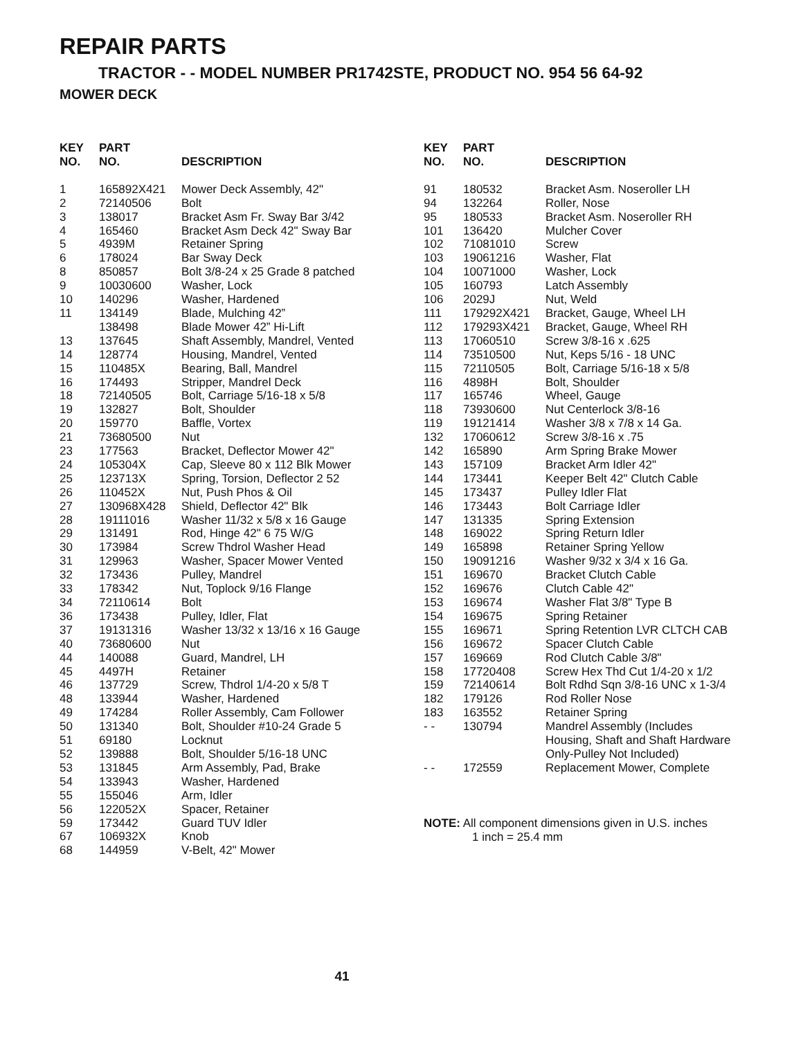REPAIR PARTS
TRACTOR - - MODEL NUMBER PR1742STE, PRODUCT NO. 954 56 64-92
MOWER DECK
| KEY NO. | PART NO. | DESCRIPTION |
| --- | --- | --- |
| 1 | 165892X421 | Mower Deck Assembly, 42" |
| 2 | 72140506 | Bolt |
| 3 | 138017 | Bracket Asm Fr. Sway Bar 3/42 |
| 4 | 165460 | Bracket Asm Deck 42" Sway Bar |
| 5 | 4939M | Retainer Spring |
| 6 | 178024 | Bar Sway Deck |
| 8 | 850857 | Bolt 3/8-24 x 25 Grade 8 patched |
| 9 | 10030600 | Washer, Lock |
| 10 | 140296 | Washer, Hardened |
| 11 | 134149 | Blade, Mulching 42” |
| | 138498 | Blade Mower 42” Hi-Lift |
| 13 | 137645 | Shaft Assembly, Mandrel, Vented |
| 14 | 128774 | Housing, Mandrel, Vented |
| 15 | 110485X | Bearing, Ball, Mandrel |
| 16 | 174493 | Stripper, Mandrel Deck |
| 18 | 72140505 | Bolt, Carriage 5/16-18 x 5/8 |
| 19 | 132827 | Bolt, Shoulder |
| 20 | 159770 | Baffle, Vortex |
| 21 | 73680500 | Nut |
| 23 | 177563 | Bracket, Deflector Mower 42" |
| 24 | 105304X | Cap, Sleeve 80 x 112 Blk Mower |
| 25 | 123713X | Spring, Torsion, Deflector 2 52 |
| 26 | 110452X | Nut, Push Phos & Oil |
| 27 | 130968X428 | Shield, Deflector 42" Blk |
| 28 | 19111016 | Washer 11/32 x 5/8 x 16 Gauge |
| 29 | 131491 | Rod, Hinge 42" 6 75 W/G |
| 30 | 173984 | Screw Thdrol Washer Head |
| 31 | 129963 | Washer, Spacer Mower Vented |
| 32 | 173436 | Pulley, Mandrel |
| 33 | 178342 | Nut, Toplock 9/16 Flange |
| 34 | 72110614 | Bolt |
| 36 | 173438 | Pulley, Idler, Flat |
| 37 | 19131316 | Washer 13/32 x 13/16 x 16 Gauge |
| 40 | 73680600 | Nut |
| 44 | 140088 | Guard, Mandrel, LH |
| 45 | 4497H | Retainer |
| 46 | 137729 | Screw, Thdrol 1/4-20 x 5/8 T |
| 48 | 133944 | Washer, Hardened |
| 49 | 174284 | Roller Assembly, Cam Follower |
| 50 | 131340 | Bolt, Shoulder #10-24 Grade 5 |
| 51 | 69180 | Locknut |
| 52 | 139888 | Bolt, Shoulder 5/16-18 UNC |
| 53 | 131845 | Arm Assembly, Pad, Brake |
| 54 | 133943 | Washer, Hardened |
| 55 | 155046 | Arm, Idler |
| 56 | 122052X | Spacer, Retainer |
| 59 | 173442 | Guard TUV Idler |
| 67 | 106932X | Knob |
| 68 | 144959 | V-Belt, 42" Mower |
| KEY NO. | PART NO. | DESCRIPTION |
| --- | --- | --- |
| 91 | 180532 | Bracket Asm. Noseroller LH |
| 94 | 132264 | Roller, Nose |
| 95 | 180533 | Bracket Asm. Noseroller RH |
| 101 | 136420 | Mulcher Cover |
| 102 | 71081010 | Screw |
| 103 | 19061216 | Washer, Flat |
| 104 | 10071000 | Washer, Lock |
| 105 | 160793 | Latch Assembly |
| 106 | 2029J | Nut, Weld |
| 111 | 179292X421 | Bracket, Gauge, Wheel LH |
| 112 | 179293X421 | Bracket, Gauge, Wheel RH |
| 113 | 17060510 | Screw 3/8-16 x .625 |
| 114 | 73510500 | Nut, Keps 5/16 - 18 UNC |
| 115 | 72110505 | Bolt, Carriage 5/16-18 x 5/8 |
| 116 | 4898H | Bolt, Shoulder |
| 117 | 165746 | Wheel, Gauge |
| 118 | 73930600 | Nut Centerlock 3/8-16 |
| 119 | 19121414 | Washer 3/8 x 7/8 x 14 Ga. |
| 132 | 17060612 | Screw 3/8-16 x .75 |
| 142 | 165890 | Arm Spring Brake Mower |
| 143 | 157109 | Bracket Arm Idler 42" |
| 144 | 173441 | Keeper Belt 42" Clutch Cable |
| 145 | 173437 | Pulley Idler Flat |
| 146 | 173443 | Bolt Carriage Idler |
| 147 | 131335 | Spring Extension |
| 148 | 169022 | Spring Return Idler |
| 149 | 165898 | Retainer Spring Yellow |
| 150 | 19091216 | Washer 9/32 x 3/4 x 16 Ga. |
| 151 | 169670 | Bracket Clutch Cable |
| 152 | 169676 | Clutch Cable 42" |
| 153 | 169674 | Washer Flat 3/8" Type B |
| 154 | 169675 | Spring Retainer |
| 155 | 169671 | Spring Retention LVR CLTCH CAB |
| 156 | 169672 | Spacer Clutch Cable |
| 157 | 169669 | Rod Clutch Cable 3/8" |
| 158 | 17720408 | Screw Hex Thd Cut 1/4-20 x 1/2 |
| 159 | 72140614 | Bolt Rdhd Sqn 3/8-16 UNC x 1-3/4 |
| 182 | 179126 | Rod Roller Nose |
| 183 | 163552 | Retainer Spring |
| - - | 130794 | Mandrel Assembly (Includes Housing, Shaft and Shaft Hardware Only-Pulley Not Included) |
| - - | 172559 | Replacement Mower, Complete |
NOTE: All component dimensions given in U.S. inches
1 inch = 25.4 mm
41